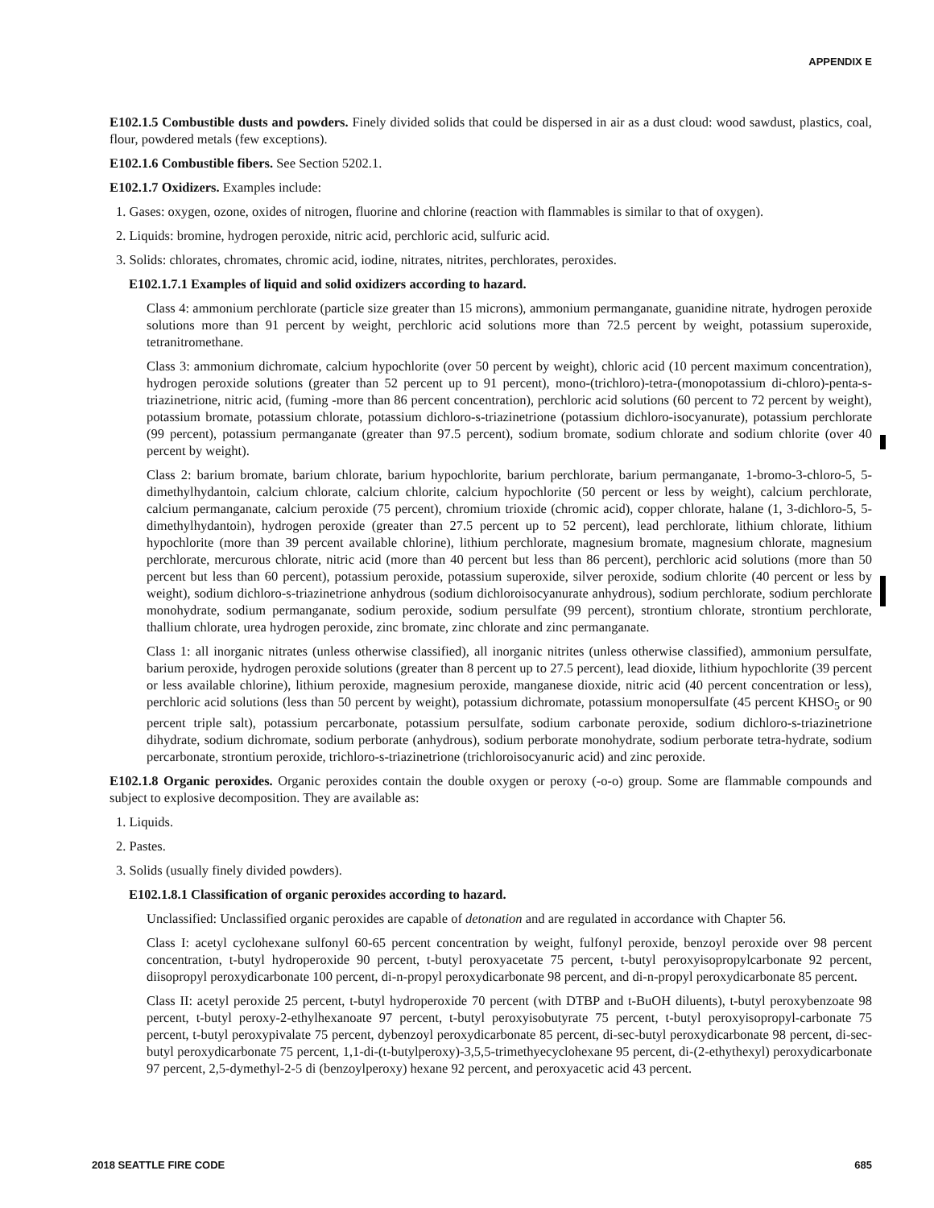APPENDIX E
E102.1.5 Combustible dusts and powders. Finely divided solids that could be dispersed in air as a dust cloud: wood sawdust, plastics, coal, flour, powdered metals (few exceptions).
E102.1.6 Combustible fibers. See Section 5202.1.
E102.1.7 Oxidizers. Examples include:
1. Gases: oxygen, ozone, oxides of nitrogen, fluorine and chlorine (reaction with flammables is similar to that of oxygen).
2. Liquids: bromine, hydrogen peroxide, nitric acid, perchloric acid, sulfuric acid.
3. Solids: chlorates, chromates, chromic acid, iodine, nitrates, nitrites, perchlorates, peroxides.
E102.1.7.1 Examples of liquid and solid oxidizers according to hazard.
Class 4: ammonium perchlorate (particle size greater than 15 microns), ammonium permanganate, guanidine nitrate, hydrogen peroxide solutions more than 91 percent by weight, perchloric acid solutions more than 72.5 percent by weight, potassium superoxide, tetranitromethane.
Class 3: ammonium dichromate, calcium hypochlorite (over 50 percent by weight), chloric acid (10 percent maximum concentration), hydrogen peroxide solutions (greater than 52 percent up to 91 percent), mono-(trichloro)-tetra-(monopotassium di-chloro)-penta-s-triazinetrione, nitric acid, (fuming -more than 86 percent concentration), perchloric acid solutions (60 percent to 72 percent by weight), potassium bromate, potassium chlorate, potassium dichloro-s-triazinetrione (potassium dichloro-isocyanurate), potassium perchlorate (99 percent), potassium permanganate (greater than 97.5 percent), sodium bromate, sodium chlorate and sodium chlorite (over 40 percent by weight).
Class 2: barium bromate, barium chlorate, barium hypochlorite, barium perchlorate, barium permanganate, 1-bromo-3-chloro-5, 5-dimethylhydantoin, calcium chlorate, calcium chlorite, calcium hypochlorite (50 percent or less by weight), calcium perchlorate, calcium permanganate, calcium peroxide (75 percent), chromium trioxide (chromic acid), copper chlorate, halane (1, 3-dichloro-5, 5-dimethylhydantoin), hydrogen peroxide (greater than 27.5 percent up to 52 percent), lead perchlorate, lithium chlorate, lithium hypochlorite (more than 39 percent available chlorine), lithium perchlorate, magnesium bromate, magnesium chlorate, magnesium perchlorate, mercurous chlorate, nitric acid (more than 40 percent but less than 86 percent), perchloric acid solutions (more than 50 percent but less than 60 percent), potassium peroxide, potassium superoxide, silver peroxide, sodium chlorite (40 percent or less by weight), sodium dichloro-s-triazinetrione anhydrous (sodium dichloroisocyanurate anhydrous), sodium perchlorate, sodium perchlorate monohydrate, sodium permanganate, sodium peroxide, sodium persulfate (99 percent), strontium chlorate, strontium perchlorate, thallium chlorate, urea hydrogen peroxide, zinc bromate, zinc chlorate and zinc permanganate.
Class 1: all inorganic nitrates (unless otherwise classified), all inorganic nitrites (unless otherwise classified), ammonium persulfate, barium peroxide, hydrogen peroxide solutions (greater than 8 percent up to 27.5 percent), lead dioxide, lithium hypochlorite (39 percent or less available chlorine), lithium peroxide, magnesium peroxide, manganese dioxide, nitric acid (40 percent concentration or less), perchloric acid solutions (less than 50 percent by weight), potassium dichromate, potassium monopersulfate (45 percent KHSO<sub>5</sub> or 90 percent triple salt), potassium percarbonate, potassium persulfate, sodium carbonate peroxide, sodium dichloro-s-triazinetrione dihydrate, sodium dichromate, sodium perborate (anhydrous), sodium perborate monohydrate, sodium perborate tetra-hydrate, sodium percarbonate, strontium peroxide, trichloro-s-triazinetrione (trichloroisocyanuric acid) and zinc peroxide.
E102.1.8 Organic peroxides. Organic peroxides contain the double oxygen or peroxy (-o-o) group. Some are flammable compounds and subject to explosive decomposition. They are available as:
1. Liquids.
2. Pastes.
3. Solids (usually finely divided powders).
E102.1.8.1 Classification of organic peroxides according to hazard.
Unclassified: Unclassified organic peroxides are capable of detonation and are regulated in accordance with Chapter 56.
Class I: acetyl cyclohexane sulfonyl 60-65 percent concentration by weight, fulfonyl peroxide, benzoyl peroxide over 98 percent concentration, t-butyl hydroperoxide 90 percent, t-butyl peroxyacetate 75 percent, t-butyl peroxyisopropylcarbonate 92 percent, diisopropyl peroxydicarbonate 100 percent, di-n-propyl peroxydicarbonate 98 percent, and di-n-propyl peroxydicarbonate 85 percent.
Class II: acetyl peroxide 25 percent, t-butyl hydroperoxide 70 percent (with DTBP and t-BuOH diluents), t-butyl peroxybenzoate 98 percent, t-butyl peroxy-2-ethylhexanoate 97 percent, t-butyl peroxyisobutyrate 75 percent, t-butyl peroxyisopropyl-carbonate 75 percent, t-butyl peroxypivalate 75 percent, dybenzoyl peroxydicarbonate 85 percent, di-sec-butyl peroxydicarbonate 98 percent, di-sec-butyl peroxydicarbonate 75 percent, 1,1-di-(t-butylperoxy)-3,5,5-trimethyecyclohexane 95 percent, di-(2-ethythexyl) peroxydicarbonate 97 percent, 2,5-dymethyl-2-5 di (benzoylperoxy) hexane 92 percent, and peroxyacetic acid 43 percent.
2018 SEATTLE FIRE CODE 685